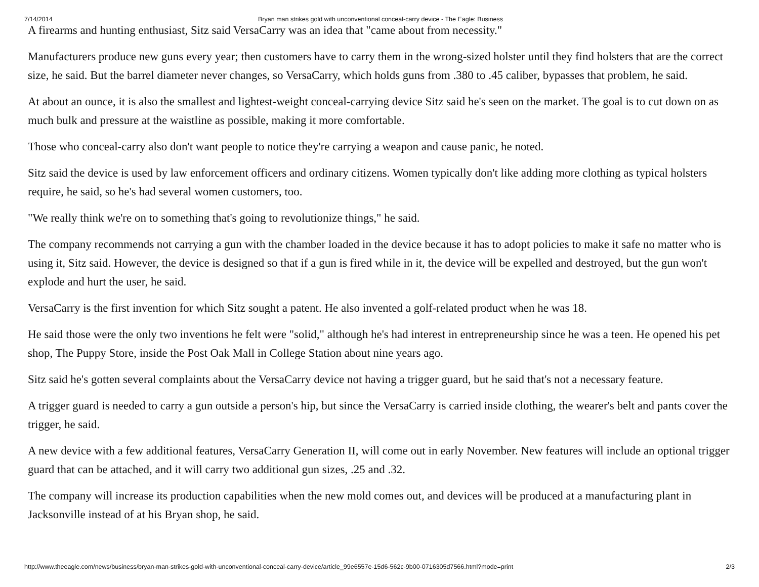7/14/2014 Bryan man strikes gold with unconventional conceal-carry device - The Eagle: Business
A firearms and hunting enthusiast, Sitz said VersaCarry was an idea that "came about from necessity."
Manufacturers produce new guns every year; then customers have to carry them in the wrong-sized holster until they find holsters that are the correct size, he said. But the barrel diameter never changes, so VersaCarry, which holds guns from .380 to .45 caliber, bypasses that problem, he said.
At about an ounce, it is also the smallest and lightest-weight conceal-carrying device Sitz said he's seen on the market. The goal is to cut down on as much bulk and pressure at the waistline as possible, making it more comfortable.
Those who conceal-carry also don't want people to notice they're carrying a weapon and cause panic, he noted.
Sitz said the device is used by law enforcement officers and ordinary citizens. Women typically don't like adding more clothing as typical holsters require, he said, so he's had several women customers, too.
"We really think we're on to something that's going to revolutionize things," he said.
The company recommends not carrying a gun with the chamber loaded in the device because it has to adopt policies to make it safe no matter who is using it, Sitz said. However, the device is designed so that if a gun is fired while in it, the device will be expelled and destroyed, but the gun won't explode and hurt the user, he said.
VersaCarry is the first invention for which Sitz sought a patent. He also invented a golf-related product when he was 18.
He said those were the only two inventions he felt were "solid," although he's had interest in entrepreneurship since he was a teen. He opened his pet shop, The Puppy Store, inside the Post Oak Mall in College Station about nine years ago.
Sitz said he's gotten several complaints about the VersaCarry device not having a trigger guard, but he said that's not a necessary feature.
A trigger guard is needed to carry a gun outside a person's hip, but since the VersaCarry is carried inside clothing, the wearer's belt and pants cover the trigger, he said.
A new device with a few additional features, VersaCarry Generation II, will come out in early November. New features will include an optional trigger guard that can be attached, and it will carry two additional gun sizes, .25 and .32.
The company will increase its production capabilities when the new mold comes out, and devices will be produced at a manufacturing plant in Jacksonville instead of at his Bryan shop, he said.
http://www.theeagle.com/news/business/bryan-man-strikes-gold-with-unconventional-conceal-carry-device/article_99e6557e-15d6-562c-9b00-0716305d7566.html?mode=print 2/3